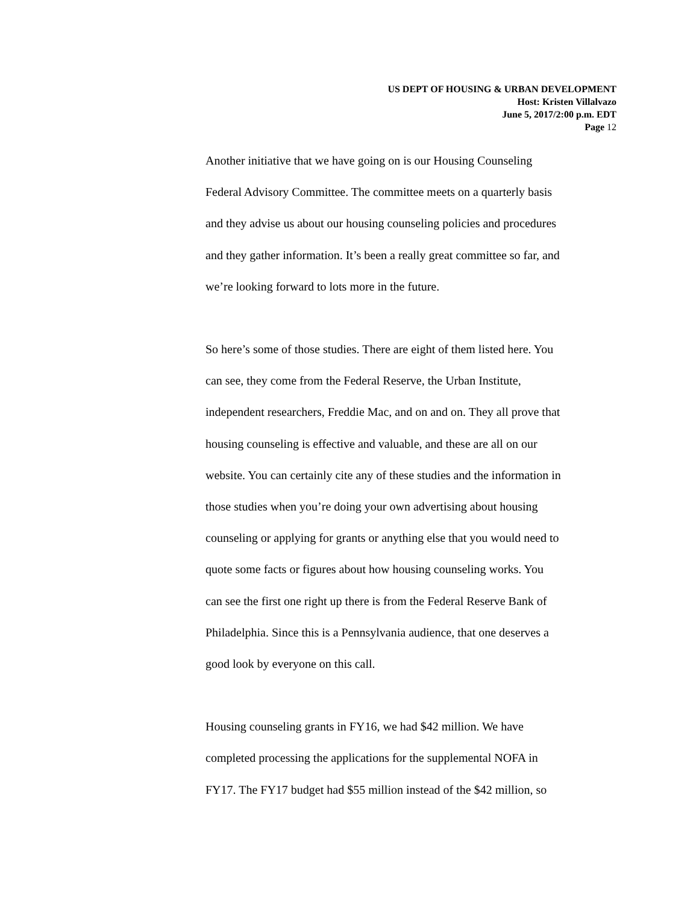US DEPT OF HOUSING & URBAN DEVELOPMENT
Host: Kristen Villalvazo
June 5, 2017/2:00 p.m. EDT
Page 12
Another initiative that we have going on is our Housing Counseling
Federal Advisory Committee. The committee meets on a quarterly basis
and they advise us about our housing counseling policies and procedures
and they gather information. It’s been a really great committee so far, and
we’re looking forward to lots more in the future.
So here’s some of those studies. There are eight of them listed here. You
can see, they come from the Federal Reserve, the Urban Institute,
independent researchers, Freddie Mac, and on and on. They all prove that
housing counseling is effective and valuable, and these are all on our
website. You can certainly cite any of these studies and the information in
those studies when you’re doing your own advertising about housing
counseling or applying for grants or anything else that you would need to
quote some facts or figures about how housing counseling works. You
can see the first one right up there is from the Federal Reserve Bank of
Philadelphia. Since this is a Pennsylvania audience, that one deserves a
good look by everyone on this call.
Housing counseling grants in FY16, we had $42 million. We have
completed processing the applications for the supplemental NOFA in
FY17. The FY17 budget had $55 million instead of the $42 million, so